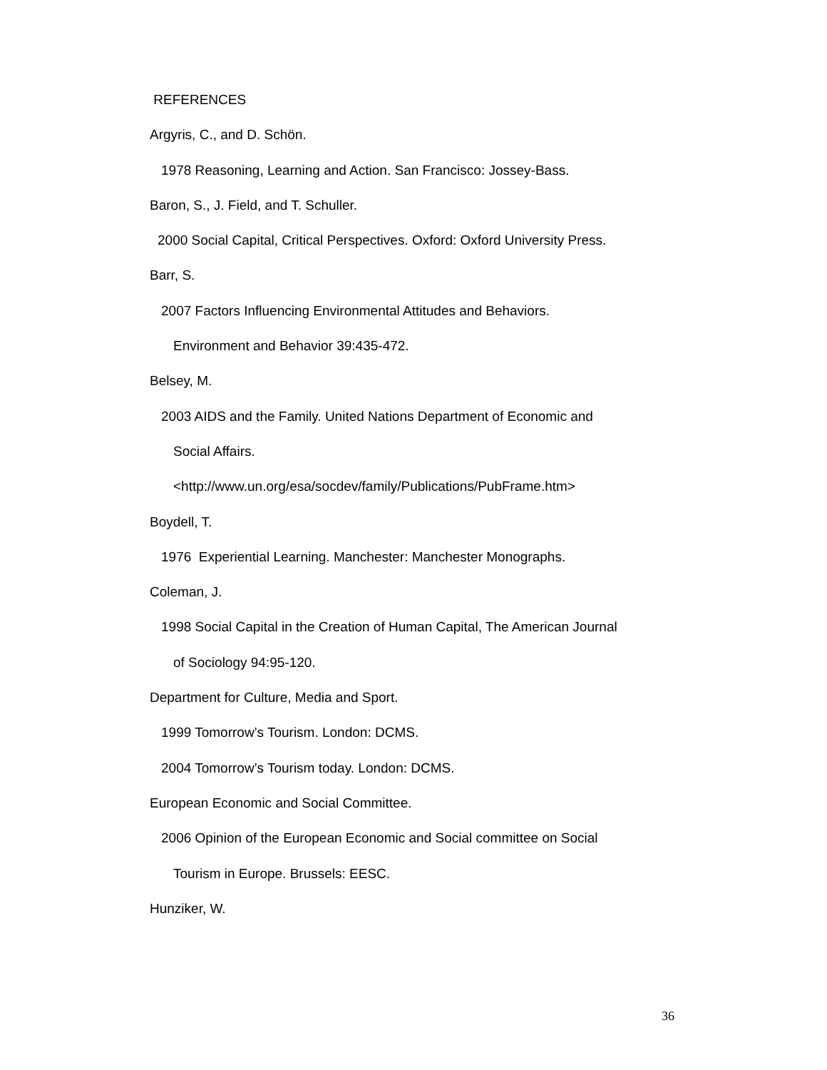REFERENCES
Argyris, C., and D. Schön.
1978 Reasoning, Learning and Action. San Francisco: Jossey-Bass.
Baron, S., J. Field, and T. Schuller.
2000 Social Capital, Critical Perspectives. Oxford: Oxford University Press.
Barr, S.
2007 Factors Influencing Environmental Attitudes and Behaviors.
Environment and Behavior 39:435-472.
Belsey, M.
2003 AIDS and the Family. United Nations Department of Economic and
Social Affairs.
<http://www.un.org/esa/socdev/family/Publications/PubFrame.htm>
Boydell, T.
1976 Experiential Learning. Manchester: Manchester Monographs.
Coleman, J.
1998 Social Capital in the Creation of Human Capital, The American Journal
of Sociology 94:95-120.
Department for Culture, Media and Sport.
1999 Tomorrow’s Tourism. London: DCMS.
2004 Tomorrow’s Tourism today. London: DCMS.
European Economic and Social Committee.
2006 Opinion of the European Economic and Social committee on Social
Tourism in Europe. Brussels: EESC.
Hunziker, W.
36